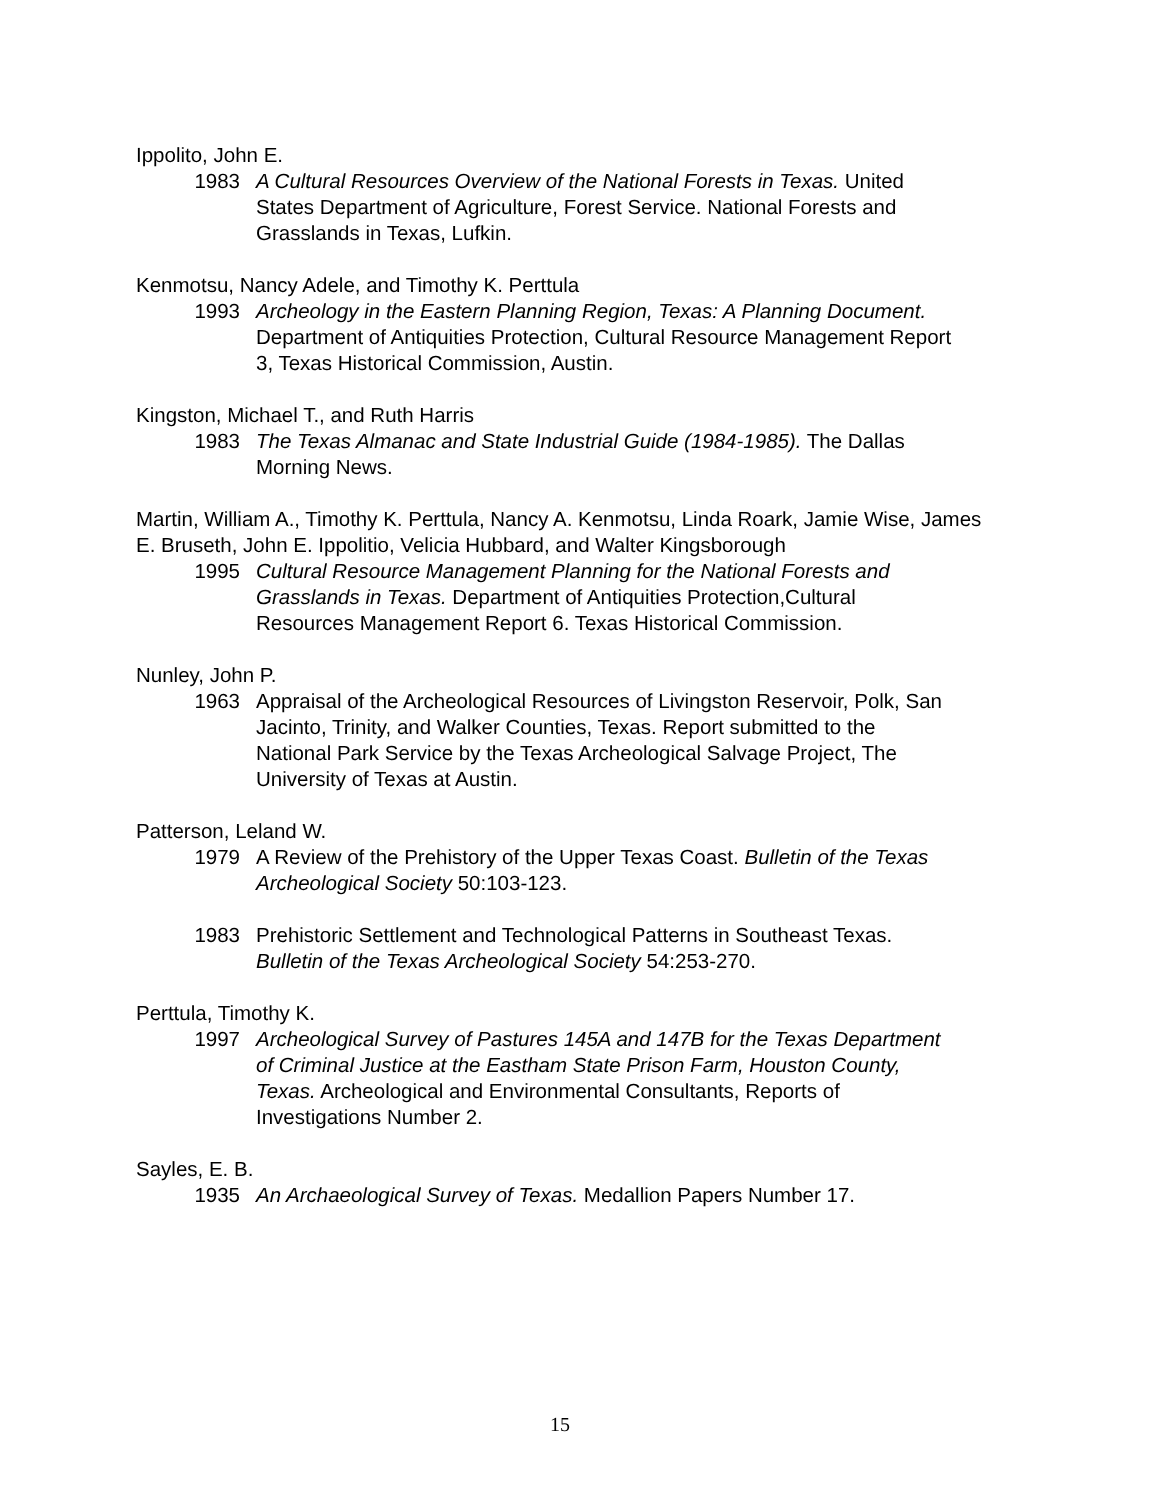Ippolito, John E.
1983 A Cultural Resources Overview of the National Forests in Texas. United States Department of Agriculture, Forest Service. National Forests and Grasslands in Texas, Lufkin.
Kenmotsu, Nancy Adele, and Timothy K. Perttula
1993 Archeology in the Eastern Planning Region, Texas: A Planning Document. Department of Antiquities Protection, Cultural Resource Management Report 3, Texas Historical Commission, Austin.
Kingston, Michael T., and Ruth Harris
1983 The Texas Almanac and State Industrial Guide (1984-1985). The Dallas Morning News.
Martin, William A., Timothy K. Perttula, Nancy A. Kenmotsu, Linda Roark, Jamie Wise, James E. Bruseth, John E. Ippolitio, Velicia Hubbard, and Walter Kingsborough
1995 Cultural Resource Management Planning for the National Forests and Grasslands in Texas. Department of Antiquities Protection,Cultural Resources Management Report 6. Texas Historical Commission.
Nunley, John P.
1963 Appraisal of the Archeological Resources of Livingston Reservoir, Polk, San Jacinto, Trinity, and Walker Counties, Texas. Report submitted to the National Park Service by the Texas Archeological Salvage Project, The University of Texas at Austin.
Patterson, Leland W.
1979 A Review of the Prehistory of the Upper Texas Coast. Bulletin of the Texas Archeological Society 50:103-123.
1983 Prehistoric Settlement and Technological Patterns in Southeast Texas. Bulletin of the Texas Archeological Society 54:253-270.
Perttula, Timothy K.
1997 Archeological Survey of Pastures 145A and 147B for the Texas Department of Criminal Justice at the Eastham State Prison Farm, Houston County, Texas. Archeological and Environmental Consultants, Reports of Investigations Number 2.
Sayles, E. B.
1935 An Archaeological Survey of Texas. Medallion Papers Number 17.
15